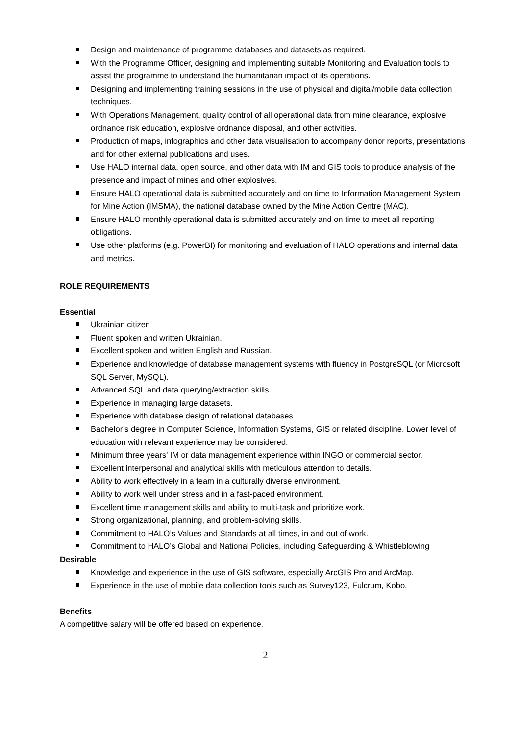Design and maintenance of programme databases and datasets as required.
With the Programme Officer, designing and implementing suitable Monitoring and Evaluation tools to assist the programme to understand the humanitarian impact of its operations.
Designing and implementing training sessions in the use of physical and digital/mobile data collection techniques.
With Operations Management, quality control of all operational data from mine clearance, explosive ordnance risk education, explosive ordnance disposal, and other activities.
Production of maps, infographics and other data visualisation to accompany donor reports, presentations and for other external publications and uses.
Use HALO internal data, open source, and other data with IM and GIS tools to produce analysis of the presence and impact of mines and other explosives.
Ensure HALO operational data is submitted accurately and on time to Information Management System for Mine Action (IMSMA), the national database owned by the Mine Action Centre (MAC).
Ensure HALO monthly operational data is submitted accurately and on time to meet all reporting obligations.
Use other platforms (e.g. PowerBI) for monitoring and evaluation of HALO operations and internal data and metrics.
ROLE REQUIREMENTS
Essential
Ukrainian citizen
Fluent spoken and written Ukrainian.
Excellent spoken and written English and Russian.
Experience and knowledge of database management systems with fluency in PostgreSQL (or Microsoft SQL Server, MySQL).
Advanced SQL and data querying/extraction skills.
Experience in managing large datasets.
Experience with database design of relational databases
Bachelor’s degree in Computer Science, Information Systems, GIS or related discipline. Lower level of education with relevant experience may be considered.
Minimum three years’ IM or data management experience within INGO or commercial sector.
Excellent interpersonal and analytical skills with meticulous attention to details.
Ability to work effectively in a team in a culturally diverse environment.
Ability to work well under stress and in a fast-paced environment.
Excellent time management skills and ability to multi-task and prioritize work.
Strong organizational, planning, and problem-solving skills.
Commitment to HALO’s Values and Standards at all times, in and out of work.
Commitment to HALO’s Global and National Policies, including Safeguarding & Whistleblowing
Desirable
Knowledge and experience in the use of GIS software, especially ArcGIS Pro and ArcMap.
Experience in the use of mobile data collection tools such as Survey123, Fulcrum, Kobo.
Benefits
A competitive salary will be offered based on experience.
2